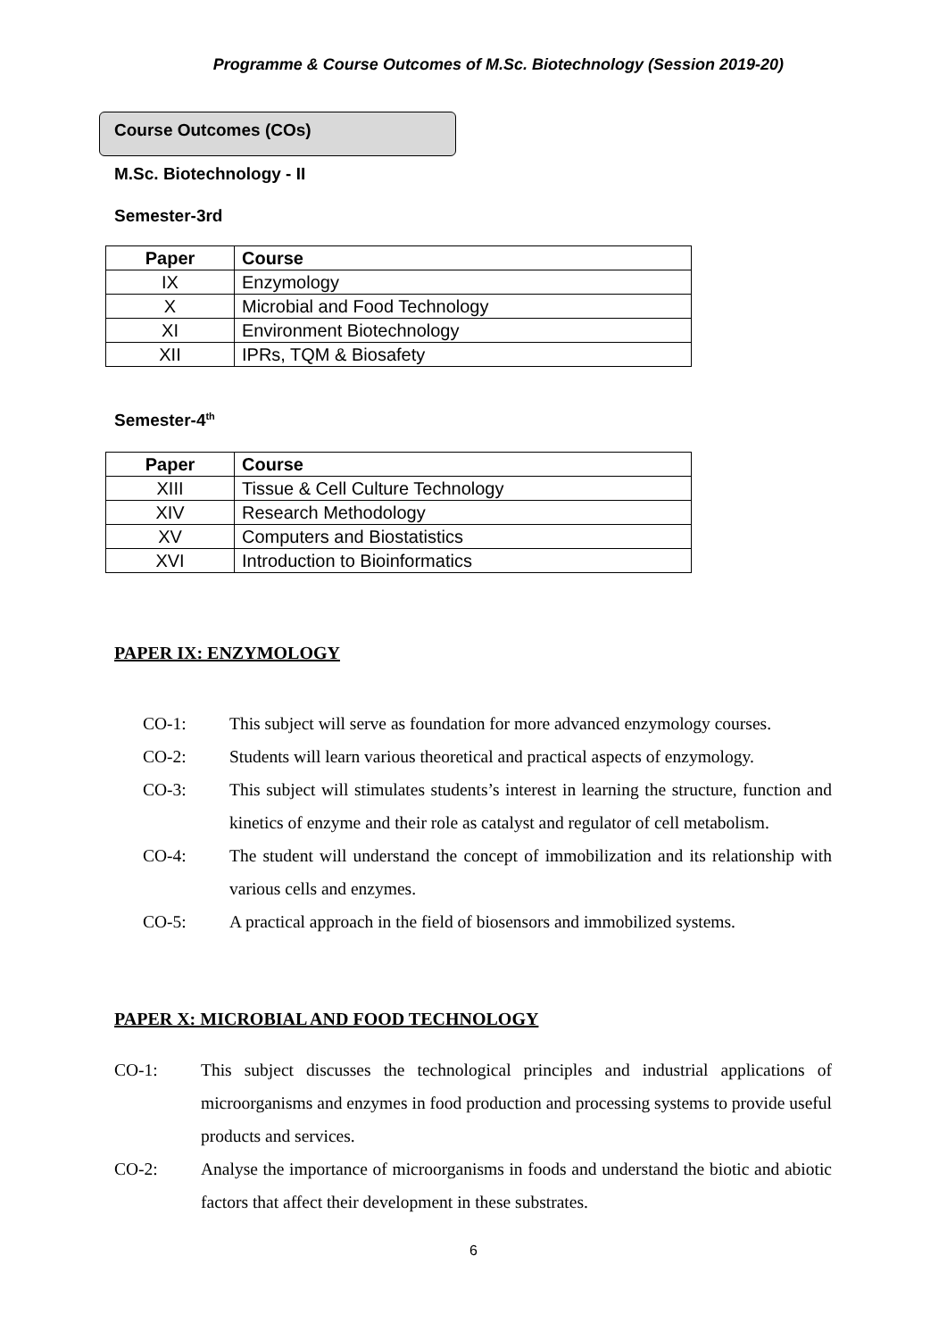Programme & Course Outcomes of M.Sc. Biotechnology (Session 2019-20)
Course Outcomes (COs)
M.Sc. Biotechnology - II
Semester-3rd
| Paper | Course |
| --- | --- |
| IX | Enzymology |
| X | Microbial and Food Technology |
| XI | Environment Biotechnology |
| XII | IPRs, TQM & Biosafety |
Semester-4<sup>th</sup>
| Paper | Course |
| --- | --- |
| XIII | Tissue & Cell Culture Technology |
| XIV | Research Methodology |
| XV | Computers and Biostatistics |
| XVI | Introduction to Bioinformatics |
PAPER IX: ENZYMOLOGY
CO-1: This subject will serve as foundation for more advanced enzymology courses.
CO-2: Students will learn various theoretical and practical aspects of enzymology.
CO-3: This subject will stimulates students’s interest in learning the structure, function and kinetics of enzyme and their role as catalyst and regulator of cell metabolism.
CO-4: The student will understand the concept of immobilization and its relationship with various cells and enzymes.
CO-5: A practical approach in the field of biosensors and immobilized systems.
PAPER X: MICROBIAL AND FOOD TECHNOLOGY
CO-1: This subject discusses the technological principles and industrial applications of microorganisms and enzymes in food production and processing systems to provide useful products and services.
CO-2: Analyse the importance of microorganisms in foods and understand the biotic and abiotic factors that affect their development in these substrates.
6